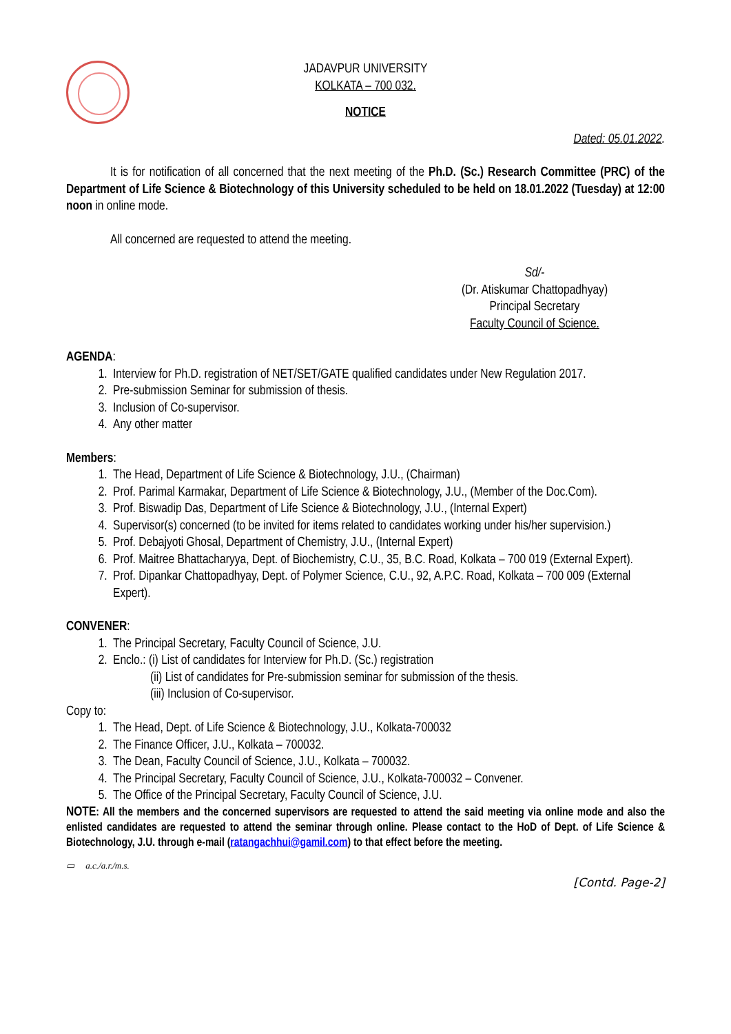JADAVPUR UNIVERSITY
KOLKATA – 700 032.
NOTICE
Dated: 05.01.2022.
It is for notification of all concerned that the next meeting of the Ph.D. (Sc.) Research Committee (PRC) of the Department of Life Science & Biotechnology of this University scheduled to be held on 18.01.2022 (Tuesday) at 12:00 noon in online mode.
All concerned are requested to attend the meeting.
Sd/-
(Dr. Atiskumar Chattopadhyay)
Principal Secretary
Faculty Council of Science.
AGENDA:
1. Interview for Ph.D. registration of NET/SET/GATE qualified candidates under New Regulation 2017.
2. Pre-submission Seminar for submission of thesis.
3. Inclusion of Co-supervisor.
4. Any other matter
Members:
1. The Head, Department of Life Science & Biotechnology, J.U., (Chairman)
2. Prof. Parimal Karmakar, Department of Life Science & Biotechnology, J.U., (Member of the Doc.Com).
3. Prof. Biswadip Das, Department of Life Science & Biotechnology, J.U., (Internal Expert)
4. Supervisor(s) concerned (to be invited for items related to candidates working under his/her supervision.)
5. Prof. Debajyoti Ghosal, Department of Chemistry, J.U., (Internal Expert)
6. Prof. Maitree Bhattacharyya, Dept. of Biochemistry, C.U., 35, B.C. Road, Kolkata – 700 019 (External Expert).
7. Prof. Dipankar Chattopadhyay, Dept. of Polymer Science, C.U., 92, A.P.C. Road, Kolkata – 700 009 (External Expert).
CONVENER:
1. The Principal Secretary, Faculty Council of Science, J.U.
2. Enclo.: (i) List of candidates for Interview for Ph.D. (Sc.) registration
(ii) List of candidates for Pre-submission seminar for submission of the thesis.
(iii) Inclusion of Co-supervisor.
Copy to:
1. The Head, Dept. of Life Science & Biotechnology, J.U., Kolkata-700032
2. The Finance Officer, J.U., Kolkata – 700032.
3. The Dean, Faculty Council of Science, J.U., Kolkata – 700032.
4. The Principal Secretary, Faculty Council of Science, J.U., Kolkata-700032 – Convener.
5. The Office of the Principal Secretary, Faculty Council of Science, J.U.
NOTE: All the members and the concerned supervisors are requested to attend the said meeting via online mode and also the enlisted candidates are requested to attend the seminar through online. Please contact to the HoD of Dept. of Life Science & Biotechnology, J.U. through e-mail (ratangachhui@gamil.com) to that effect before the meeting.
▭ a.c./a.r./m.s.
[Contd. Page-2]